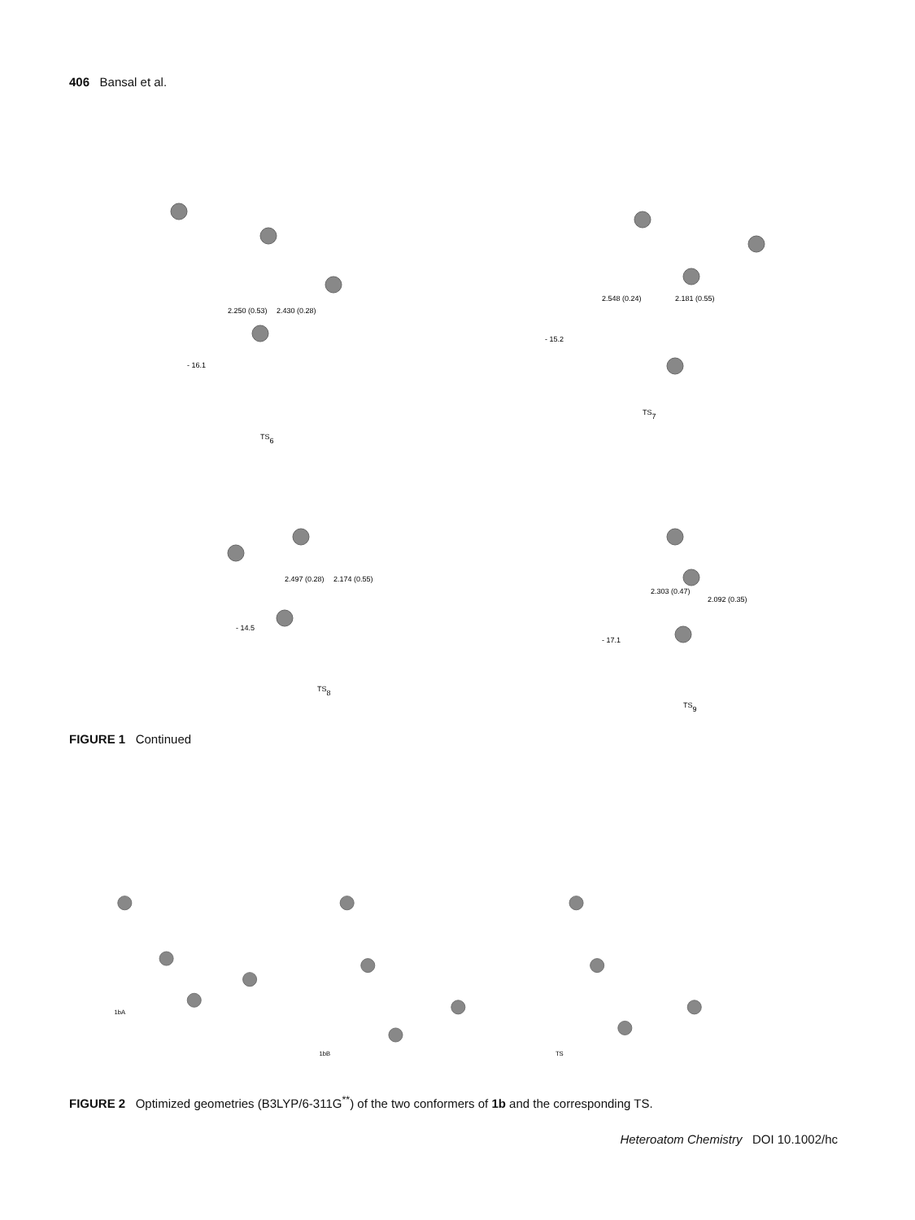406 Bansal et al.
2.250 (0.53)
2.430 (0.28)
- 16.1
TS6
2.548 (0.24)
2.181 (0.55)
- 15.2
TS7
2.497 (0.28)
2.174 (0.55)
- 14.5
TS8
2.303 (0.47)
2.092 (0.35)
- 17.1
TS9
FIGURE 1 Continued
1bA
1bB
TS
FIGURE 2 Optimized geometries (B3LYP/6-311G<sup>**</sup>) of the two conformers of 1b and the corresponding TS.
Heteroatom Chemistry DOI 10.1002/hc